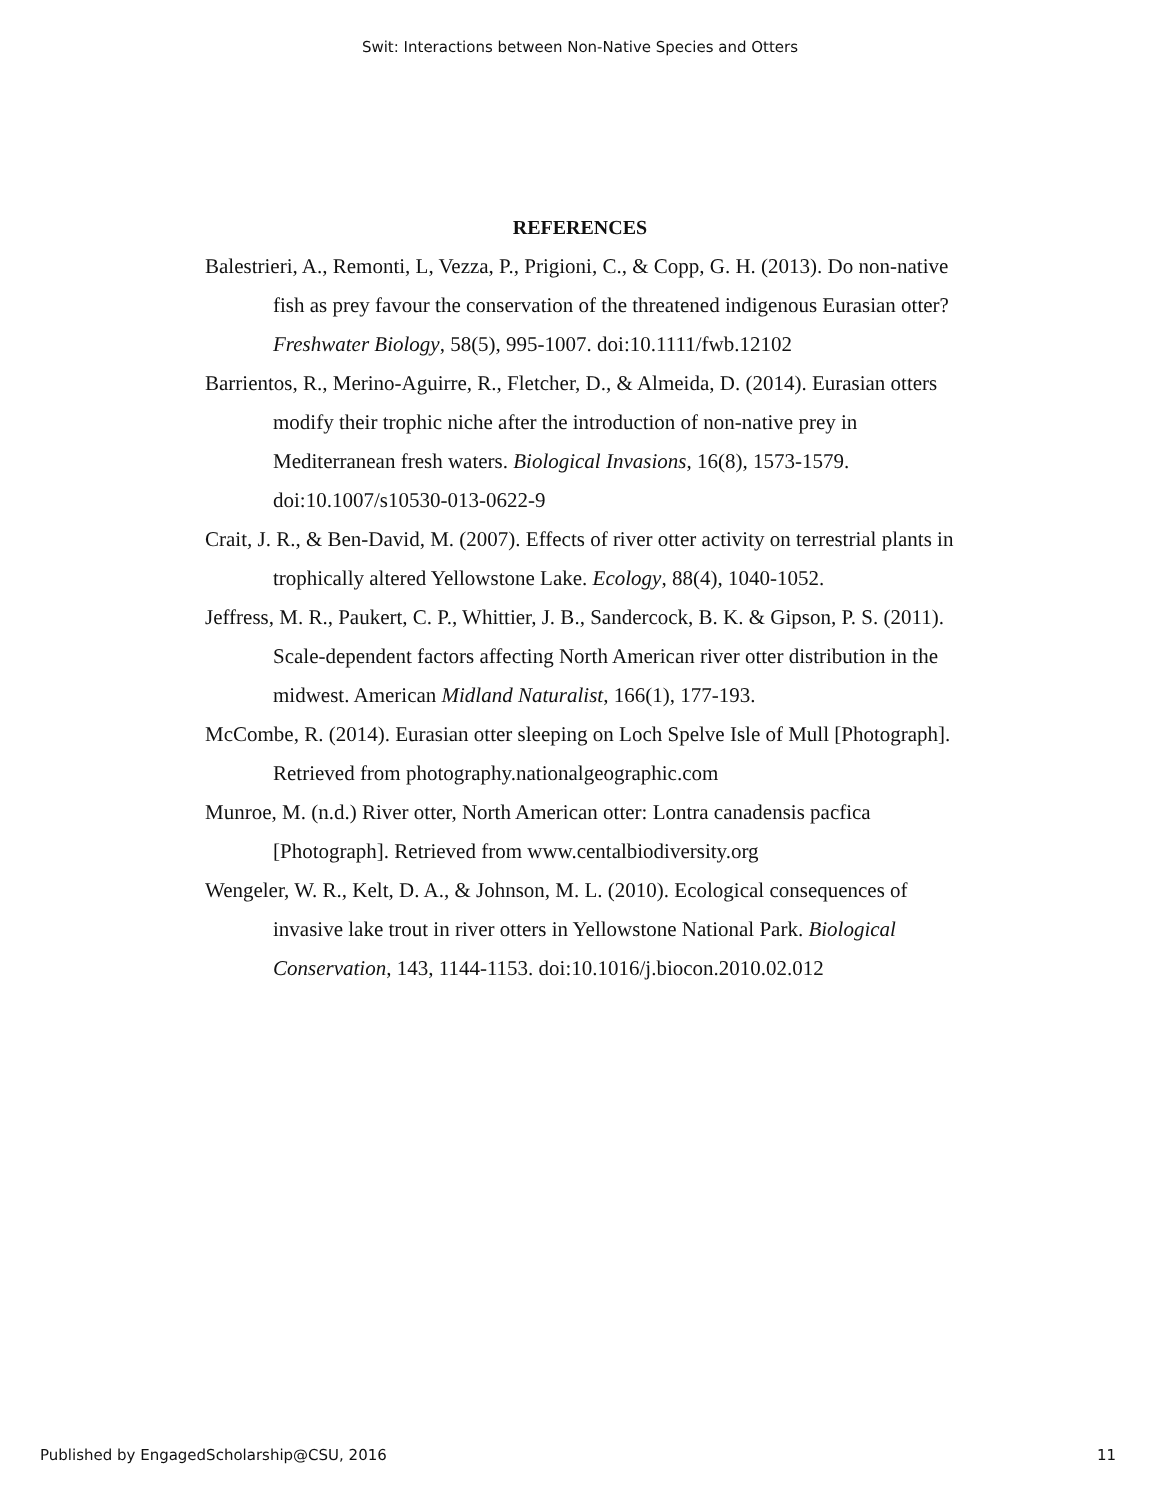Swit: Interactions between Non-Native Species and Otters
REFERENCES
Balestrieri, A., Remonti, L, Vezza, P., Prigioni, C., & Copp, G. H. (2013). Do non-native fish as prey favour the conservation of the threatened indigenous Eurasian otter? Freshwater Biology, 58(5), 995-1007. doi:10.1111/fwb.12102
Barrientos, R., Merino-Aguirre, R., Fletcher, D., & Almeida, D. (2014). Eurasian otters modify their trophic niche after the introduction of non-native prey in Mediterranean fresh waters. Biological Invasions, 16(8), 1573-1579. doi:10.1007/s10530-013-0622-9
Crait, J. R., & Ben-David, M. (2007). Effects of river otter activity on terrestrial plants in trophically altered Yellowstone Lake. Ecology, 88(4), 1040-1052.
Jeffress, M. R., Paukert, C. P., Whittier, J. B., Sandercock, B. K. & Gipson, P. S. (2011). Scale-dependent factors affecting North American river otter distribution in the midwest. American Midland Naturalist, 166(1), 177-193.
McCombe, R. (2014). Eurasian otter sleeping on Loch Spelve Isle of Mull [Photograph]. Retrieved from photography.nationalgeographic.com
Munroe, M. (n.d.) River otter, North American otter: Lontra canadensis pacfica [Photograph]. Retrieved from www.centalbiodiversity.org
Wengeler, W. R., Kelt, D. A., & Johnson, M. L. (2010). Ecological consequences of invasive lake trout in river otters in Yellowstone National Park. Biological Conservation, 143, 1144-1153. doi:10.1016/j.biocon.2010.02.012
Published by EngagedScholarship@CSU, 2016 11